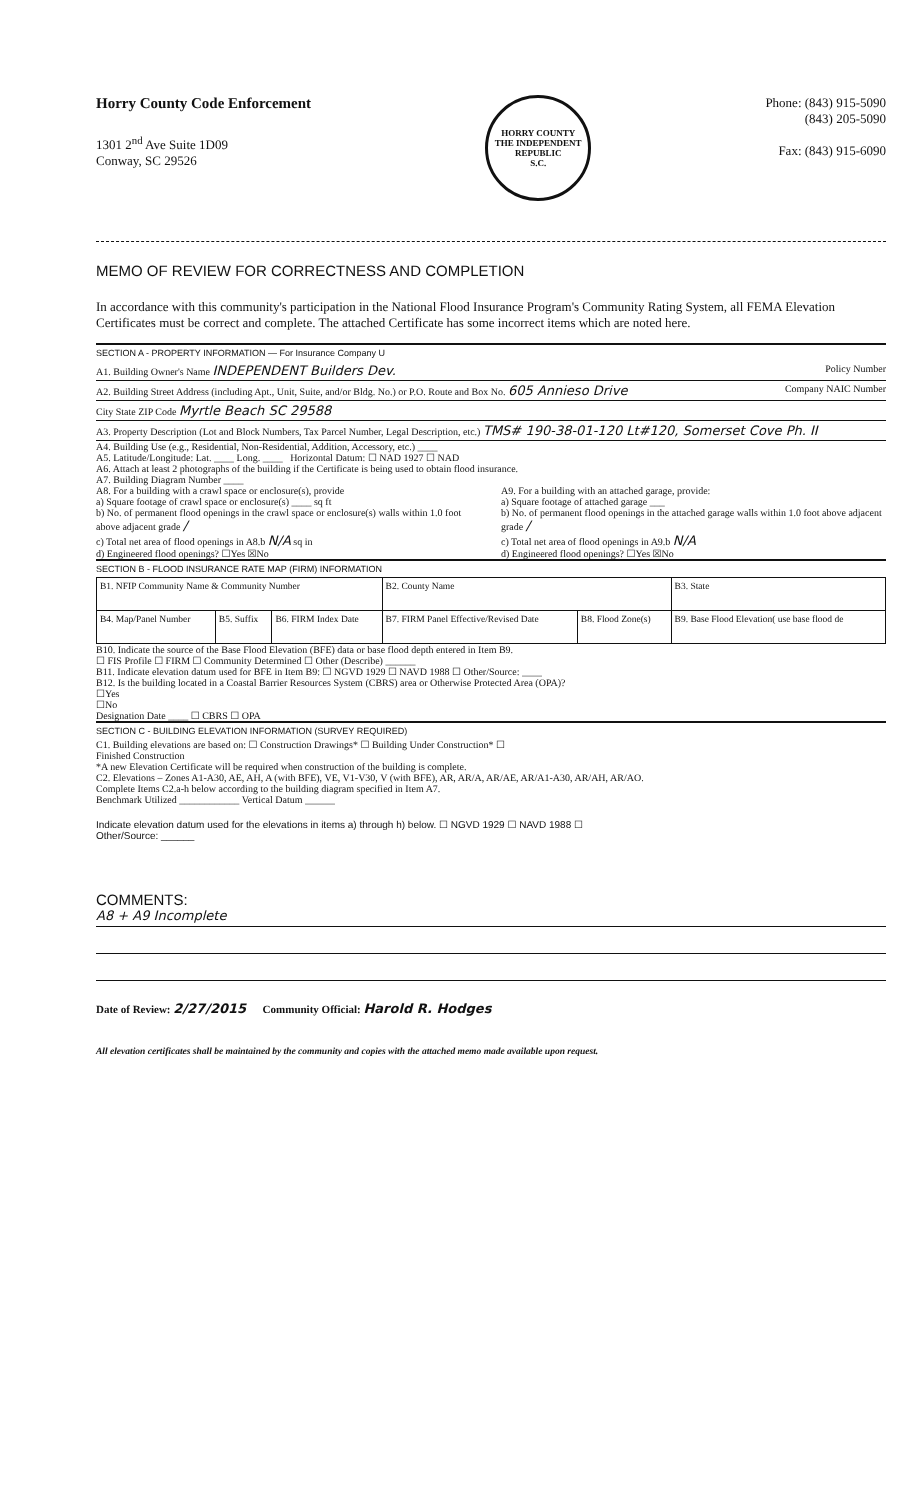Horry County Code Enforcement
1301 2<sup>nd</sup> Ave Suite 1D09
Conway, SC 29526
HORRY COUNTY
THE INDEPENDENT REPUBLIC
S.C.
Phone: (843) 915-5090
(843) 205-5090
Fax: (843) 915-6090
MEMO OF REVIEW FOR CORRECTNESS AND COMPLETION
In accordance with this community's participation in the National Flood Insurance Program's Community Rating System, all FEMA Elevation Certificates must be correct and complete. The attached Certificate has some incorrect items which are noted here.
SECTION A - PROPERTY INFORMATION — For Insurance Company U
A1. Building Owner's Name INDEPENDENT Builders Dev. Policy Number
A2. Building Street Address (including Apt., Unit, Suite, and/or Bldg. No.) or P.O. Route and Box No. 605 Annieso Drive Company NAIC Number
City State ZIP Code Myrtle Beach SC 29588
A3. Property Description (Lot and Block Numbers, Tax Parcel Number, Legal Description, etc.) TMS# 190-38-01-120 Lt#120, Somerset Cove Ph. II
A4. Building Use (e.g., Residential, Non-Residential, Addition, Accessory, etc.) ____
A5. Latitude/Longitude: Lat. ____ Long. ____ Horizontal Datum: ☐ NAD 1927 ☐ NAD
A6. Attach at least 2 photographs of the building if the Certificate is being used to obtain flood insurance.
A7. Building Diagram Number ____
A8. For a building with a crawl space or enclosure(s), provide
a) Square footage of crawl space or enclosure(s) ____ sq ft
b) No. of permanent flood openings in the crawl space or enclosure(s) walls within 1.0 foot above adjacent grade /
c) Total net area of flood openings in A8.b N/A sq in
d) Engineered flood openings? ☐Yes ☒No
A9. For a building with an attached garage, provide:
a) Square footage of attached garage ___
b) No. of permanent flood openings in the attached garage walls within 1.0 foot above adjacent grade /
c) Total net area of flood openings in A9.b N/A
d) Engineered flood openings? ☐Yes ☒No
SECTION B - FLOOD INSURANCE RATE MAP (FIRM) INFORMATION
| B1. NFIP Community Name & Community Number | | | B2. County Name | | B3. State |
| B4. Map/Panel Number | B5. Suffix | B6. FIRM Index Date | B7. FIRM Panel Effective/Revised Date | B8. Flood Zone(s) | B9. Base Flood Elevation( use base flood de |
B10. Indicate the source of the Base Flood Elevation (BFE) data or base flood depth entered in Item B9.
☐ FIS Profile ☐ FIRM ☐ Community Determined ☐ Other (Describe) ______
B11. Indicate elevation datum used for BFE in Item B9: ☐ NGVD 1929 ☐ NAVD 1988 ☐ Other/Source: ____
B12. Is the building located in a Coastal Barrier Resources System (CBRS) area or Otherwise Protected Area (OPA)?
☐Yes
☐No
Designation Date ____ ☐ CBRS ☐ OPA
SECTION C - BUILDING ELEVATION INFORMATION (SURVEY REQUIRED)
C1. Building elevations are based on: ☐ Construction Drawings* ☐ Building Under Construction* ☐
Finished Construction
*A new Elevation Certificate will be required when construction of the building is complete.
C2. Elevations – Zones A1-A30, AE, AH, A (with BFE), VE, V1-V30, V (with BFE), AR, AR/A, AR/AE, AR/A1-A30, AR/AH, AR/AO.
Complete Items C2.a-h below according to the building diagram specified in Item A7.
Benchmark Utilized ____________ Vertical Datum ______
Indicate elevation datum used for the elevations in items a) through h) below. ☐ NGVD 1929 ☐ NAVD 1988 ☐
Other/Source: ______
COMMENTS:
A8 + A9 Incomplete
Date of Review: 2/27/2015 Community Official: Harold R. Hodges
All elevation certificates shall be maintained by the community and copies with the attached memo made available upon request.